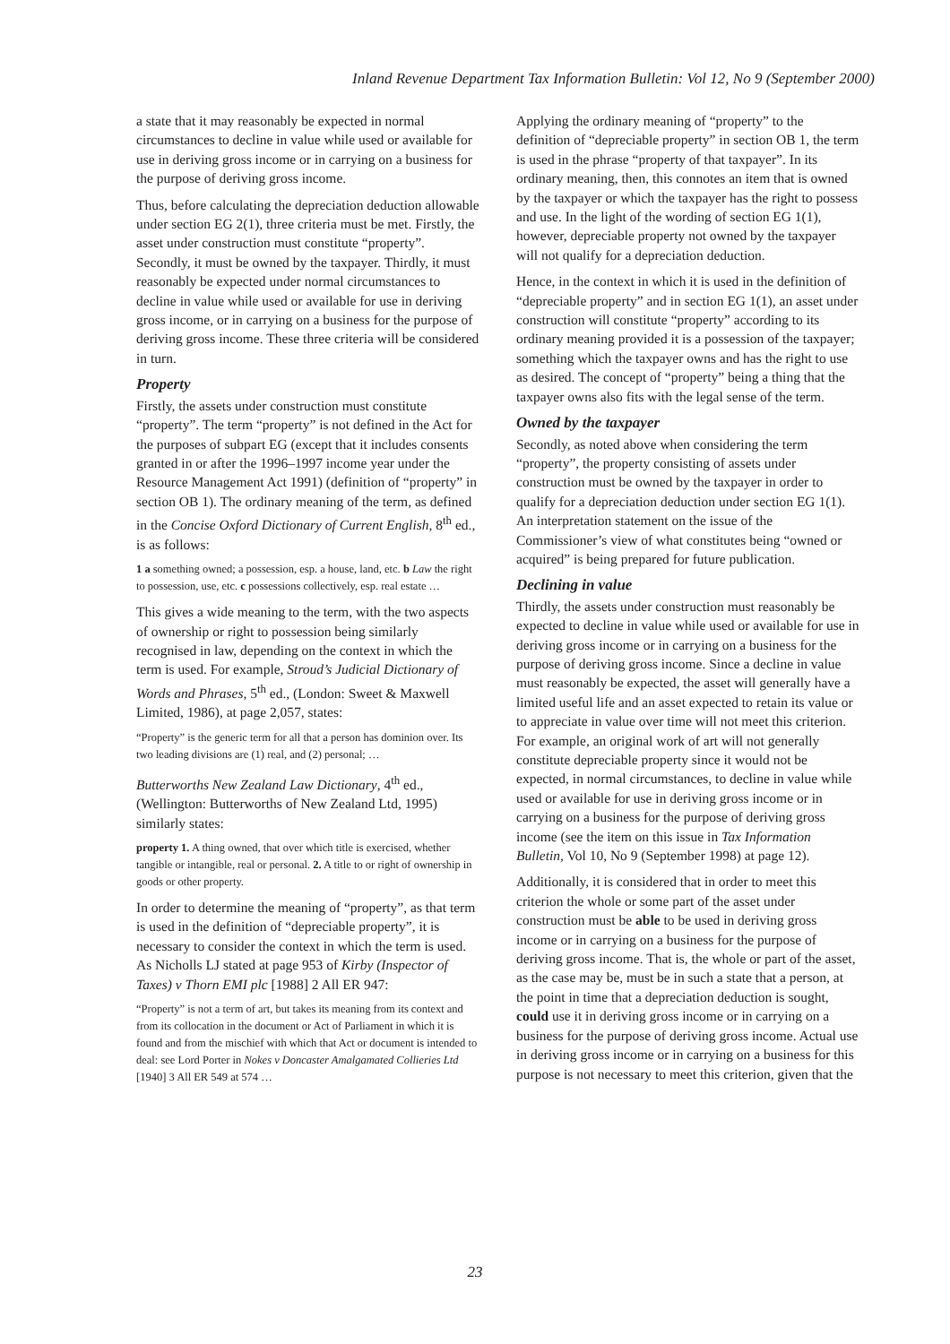Inland Revenue Department Tax Information Bulletin: Vol 12, No 9 (September 2000)
a state that it may reasonably be expected in normal circumstances to decline in value while used or available for use in deriving gross income or in carrying on a business for the purpose of deriving gross income.
Thus, before calculating the depreciation deduction allowable under section EG 2(1), three criteria must be met. Firstly, the asset under construction must constitute “property”. Secondly, it must be owned by the taxpayer. Thirdly, it must reasonably be expected under normal circumstances to decline in value while used or available for use in deriving gross income, or in carrying on a business for the purpose of deriving gross income. These three criteria will be considered in turn.
Property
Firstly, the assets under construction must constitute “property”. The term “property” is not defined in the Act for the purposes of subpart EG (except that it includes consents granted in or after the 1996–1997 income year under the Resource Management Act 1991) (definition of “property” in section OB 1). The ordinary meaning of the term, as defined in the Concise Oxford Dictionary of Current English, 8<sup>th</sup> ed., is as follows:
1 a something owned; a possession, esp. a house, land, etc. b Law the right to possession, use, etc. c possessions collectively, esp. real estate …
This gives a wide meaning to the term, with the two aspects of ownership or right to possession being similarly recognised in law, depending on the context in which the term is used. For example, Stroud’s Judicial Dictionary of Words and Phrases, 5<sup>th</sup> ed., (London: Sweet & Maxwell Limited, 1986), at page 2,057, states:
“Property” is the generic term for all that a person has dominion over. Its two leading divisions are (1) real, and (2) personal; …
Butterworths New Zealand Law Dictionary, 4<sup>th</sup> ed., (Wellington: Butterworths of New Zealand Ltd, 1995) similarly states:
property 1. A thing owned, that over which title is exercised, whether tangible or intangible, real or personal. 2. A title to or right of ownership in goods or other property.
In order to determine the meaning of “property”, as that term is used in the definition of “depreciable property”, it is necessary to consider the context in which the term is used. As Nicholls LJ stated at page 953 of Kirby (Inspector of Taxes) v Thorn EMI plc [1988] 2 All ER 947:
“Property” is not a term of art, but takes its meaning from its context and from its collocation in the document or Act of Parliament in which it is found and from the mischief with which that Act or document is intended to deal: see Lord Porter in Nokes v Doncaster Amalgamated Collieries Ltd [1940] 3 All ER 549 at 574 …
Applying the ordinary meaning of “property” to the definition of “depreciable property” in section OB 1, the term is used in the phrase “property of that taxpayer”. In its ordinary meaning, then, this connotes an item that is owned by the taxpayer or which the taxpayer has the right to possess and use. In the light of the wording of section EG 1(1), however, depreciable property not owned by the taxpayer will not qualify for a depreciation deduction.
Hence, in the context in which it is used in the definition of “depreciable property” and in section EG 1(1), an asset under construction will constitute “property” according to its ordinary meaning provided it is a possession of the taxpayer; something which the taxpayer owns and has the right to use as desired. The concept of “property” being a thing that the taxpayer owns also fits with the legal sense of the term.
Owned by the taxpayer
Secondly, as noted above when considering the term “property”, the property consisting of assets under construction must be owned by the taxpayer in order to qualify for a depreciation deduction under section EG 1(1). An interpretation statement on the issue of the Commissioner’s view of what constitutes being “owned or acquired” is being prepared for future publication.
Declining in value
Thirdly, the assets under construction must reasonably be expected to decline in value while used or available for use in deriving gross income or in carrying on a business for the purpose of deriving gross income. Since a decline in value must reasonably be expected, the asset will generally have a limited useful life and an asset expected to retain its value or to appreciate in value over time will not meet this criterion. For example, an original work of art will not generally constitute depreciable property since it would not be expected, in normal circumstances, to decline in value while used or available for use in deriving gross income or in carrying on a business for the purpose of deriving gross income (see the item on this issue in Tax Information Bulletin, Vol 10, No 9 (September 1998) at page 12).
Additionally, it is considered that in order to meet this criterion the whole or some part of the asset under construction must be able to be used in deriving gross income or in carrying on a business for the purpose of deriving gross income. That is, the whole or part of the asset, as the case may be, must be in such a state that a person, at the point in time that a depreciation deduction is sought, could use it in deriving gross income or in carrying on a business for the purpose of deriving gross income. Actual use in deriving gross income or in carrying on a business for this purpose is not necessary to meet this criterion, given that the
23